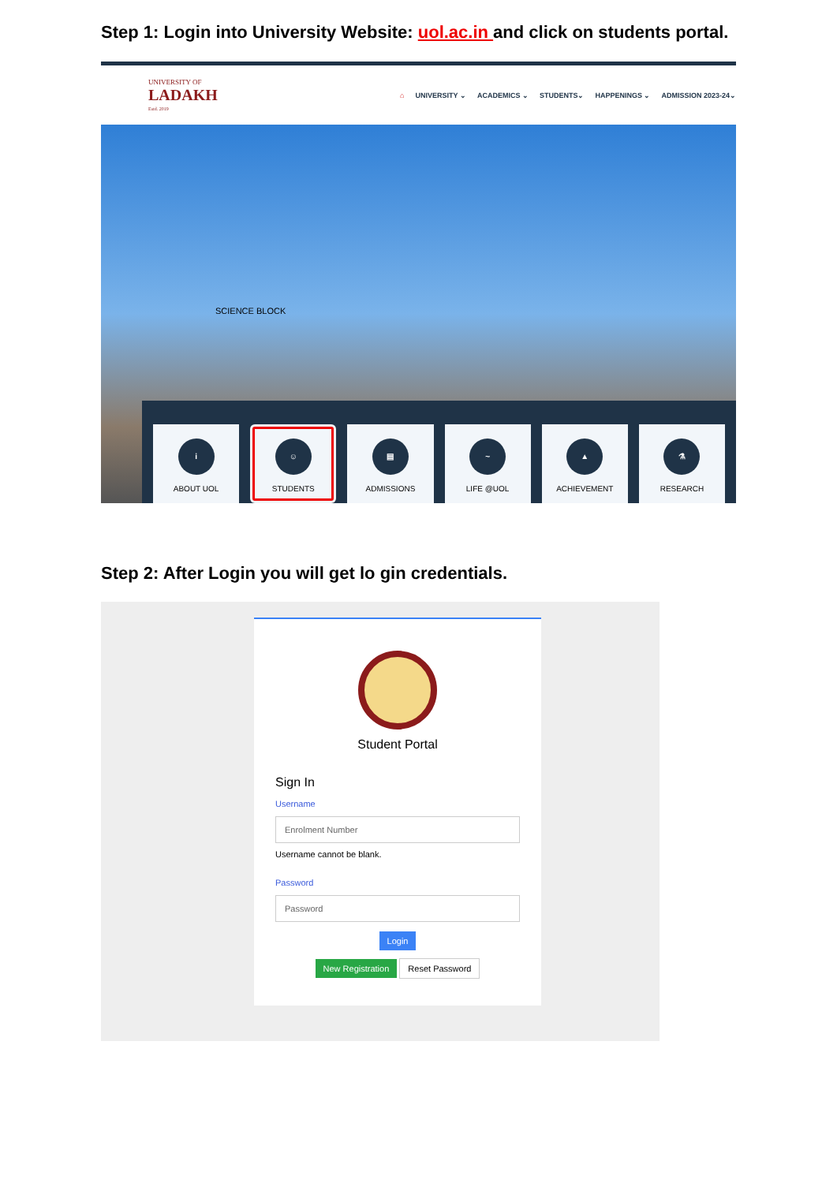Step 1: Login into University Website: uol.ac.in and click on students portal.
UNIVERSITY OF
LADAKH
Estd. 2019
⌂ UNIVERSITY ⌄ ACADEMICS ⌄ STUDENTS⌄ HAPPENINGS ⌄ ADMISSION 2023-24⌄
SCIENCE BLOCK
i
ABOUT UOL
☺
STUDENTS
▤
ADMISSIONS
~
LIFE @UOL
▲
ACHIEVEMENT
⚗
RESEARCH
Step 2: After Login you will get lo gin credentials.
Student Portal
Sign In
Username
Enrolment Number
Username cannot be blank.
Password
Password
Login
New Registration Reset Password